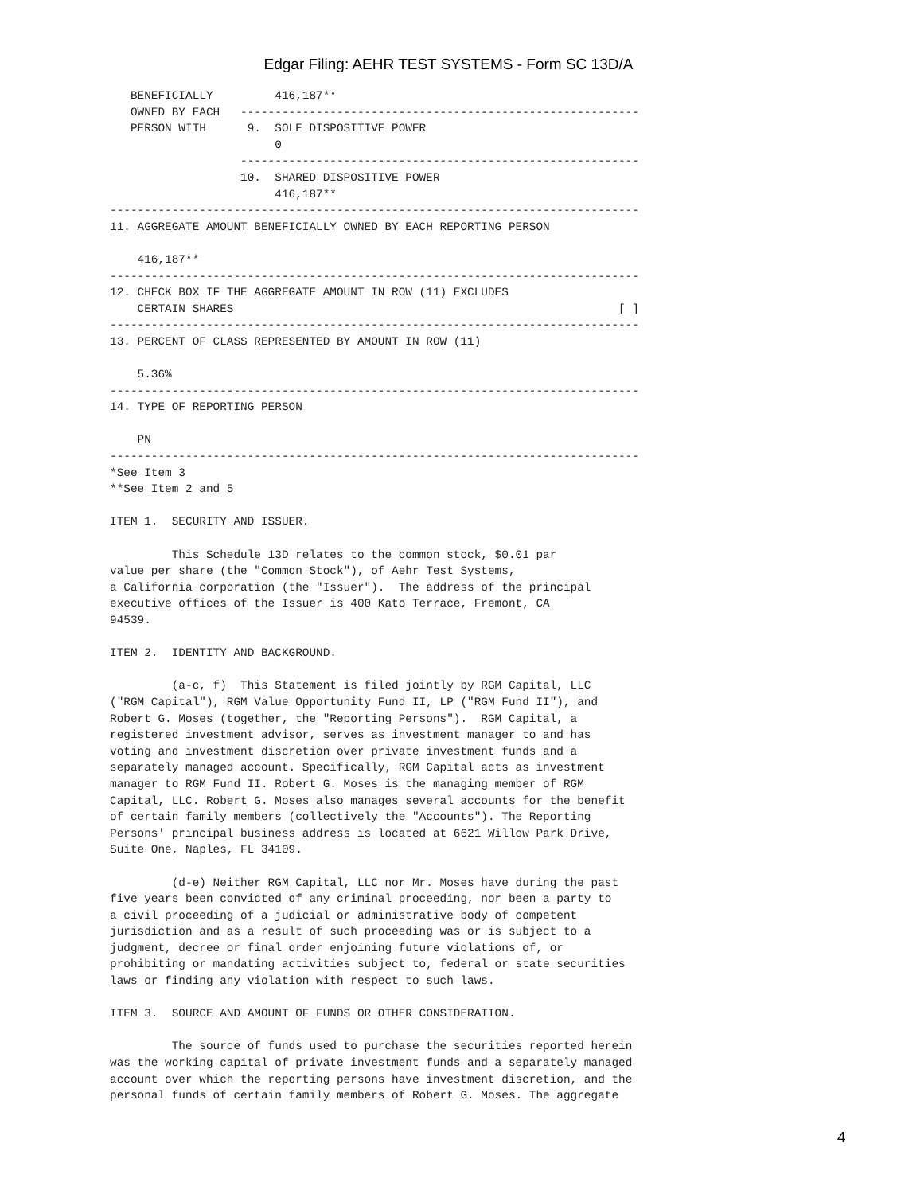Edgar Filing: AEHR TEST SYSTEMS - Form SC 13D/A
   BENEFICIALLY         416,187**
   OWNED BY EACH   ----------------------------------------------------------
   PERSON WITH      9.  SOLE DISPOSITIVE POWER
                        0
                   ----------------------------------------------------------
                   10.  SHARED DISPOSITIVE POWER
                        416,187**
-----------------------------------------------------------------------------
11. AGGREGATE AMOUNT BENEFICIALLY OWNED BY EACH REPORTING PERSON

    416,187**
-----------------------------------------------------------------------------
12. CHECK BOX IF THE AGGREGATE AMOUNT IN ROW (11) EXCLUDES
    CERTAIN SHARES                                                        [ ]
-----------------------------------------------------------------------------
13. PERCENT OF CLASS REPRESENTED BY AMOUNT IN ROW (11)

    5.36%
-----------------------------------------------------------------------------
14. TYPE OF REPORTING PERSON

    PN
-----------------------------------------------------------------------------
*See Item 3
**See Item 2 and 5

ITEM 1.  SECURITY AND ISSUER.

         This Schedule 13D relates to the common stock, $0.01 par
value per share (the "Common Stock"), of Aehr Test Systems,
a California corporation (the "Issuer").  The address of the principal
executive offices of the Issuer is 400 Kato Terrace, Fremont, CA
94539.

ITEM 2.  IDENTITY AND BACKGROUND.

         (a-c, f)  This Statement is filed jointly by RGM Capital, LLC
("RGM Capital"), RGM Value Opportunity Fund II, LP ("RGM Fund II"), and
Robert G. Moses (together, the "Reporting Persons").  RGM Capital, a
registered investment advisor, serves as investment manager to and has
voting and investment discretion over private investment funds and a
separately managed account. Specifically, RGM Capital acts as investment
manager to RGM Fund II. Robert G. Moses is the managing member of RGM
Capital, LLC. Robert G. Moses also manages several accounts for the benefit
of certain family members (collectively the "Accounts"). The Reporting
Persons' principal business address is located at 6621 Willow Park Drive,
Suite One, Naples, FL 34109.

         (d-e) Neither RGM Capital, LLC nor Mr. Moses have during the past
five years been convicted of any criminal proceeding, nor been a party to
a civil proceeding of a judicial or administrative body of competent
jurisdiction and as a result of such proceeding was or is subject to a
judgment, decree or final order enjoining future violations of, or
prohibiting or mandating activities subject to, federal or state securities
laws or finding any violation with respect to such laws.

ITEM 3.  SOURCE AND AMOUNT OF FUNDS OR OTHER CONSIDERATION.

         The source of funds used to purchase the securities reported herein
was the working capital of private investment funds and a separately managed
account over which the reporting persons have investment discretion, and the
personal funds of certain family members of Robert G. Moses. The aggregate
4